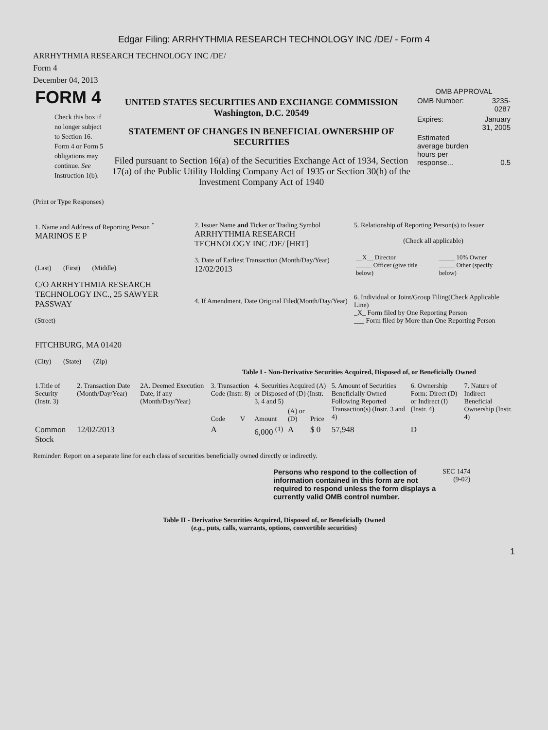Edgar Filing: ARRHYTHMIA RESEARCH TECHNOLOGY INC /DE/ - Form 4
ARRHYTHMIA RESEARCH TECHNOLOGY INC /DE/
Form 4
December 04, 2013
| FORM 4 Check this box if no longer subject to Section 16. Form 4 or Form 5 obligations may continue. See Instruction 1(b). | UNITED STATES SECURITIES AND EXCHANGE COMMISSION Washington, D.C. 20549 STATEMENT OF CHANGES IN BENEFICIAL OWNERSHIP OF SECURITIES Filed pursuant to Section 16(a) of the Securities Exchange Act of 1934, Section 17(a) of the Public Utility Holding Company Act of 1935 or Section 30(h) of the Investment Company Act of 1940 | OMB APPROVAL / OMB Number: / 3235-0287 / / Expires: / January 31, 2005 / / Estimated average burden hours per response... / 0.5 / |
(Print or Type Responses)
| 1. Name and Address of Reporting Person <sup>*</sup> MARINOS E P (Last) (First) (Middle) C/O ARRHYTHMIA RESEARCH TECHNOLOGY INC., 25 SAWYER PASSWAY (Street) FITCHBURG, MA 01420 (City) (State) (Zip) | 2. Issuer Name and Ticker or Trading Symbol ARRHYTHMIA RESEARCH TECHNOLOGY INC /DE/ [HRT] 3. Date of Earliest Transaction (Month/Day/Year) 12/02/2013 4. If Amendment, Date Original Filed(Month/Day/Year) | 5. Relationship of Reporting Person(s) to Issuer (Check all applicable) / __X__ Director _____ Officer (give title below) / _____ 10% Owner _____ Other (specify below) / 6. Individual or Joint/Group Filing(Check Applicable Line) _X_ Form filed by One Reporting Person ___ Form filed by More than One Reporting Person |
Table I - Non-Derivative Securities Acquired, Disposed of, or Beneficially Owned
| 1.Title of Security (Instr. 3) | 2. Transaction Date (Month/Day/Year) | 2A. Deemed Execution Date, if any (Month/Day/Year) | 3. Transaction Code (Instr. 8) | | 4. Securities Acquired (A) or Disposed of (D) (Instr. 3, 4 and 5) | | | 5. Amount of Securities Beneficially Owned Following Reported Transaction(s) (Instr. 3 and 4) | 6. Ownership Form: Direct (D) or Indirect (I) (Instr. 4) | 7. Nature of Indirect Beneficial Ownership (Instr. 4) |
| --- | --- | --- | --- | --- | --- | --- | --- | --- | --- | --- |
| | | | Code | V | Amount | (A) or (D) | Price | | | |
| Common Stock | 12/02/2013 | | A | | 6,000 <sup>(1)</sup> | A | $ 0 | 57,948 | D | |
Reminder: Report on a separate line for each class of securities beneficially owned directly or indirectly.
| Persons who respond to the collection of information contained in this form are not required to respond unless the form displays a currently valid OMB control number. | SEC 1474 (9-02) |
Table II - Derivative Securities Acquired, Disposed of, or Beneficially Owned
(e.g., puts, calls, warrants, options, convertible securities)
1